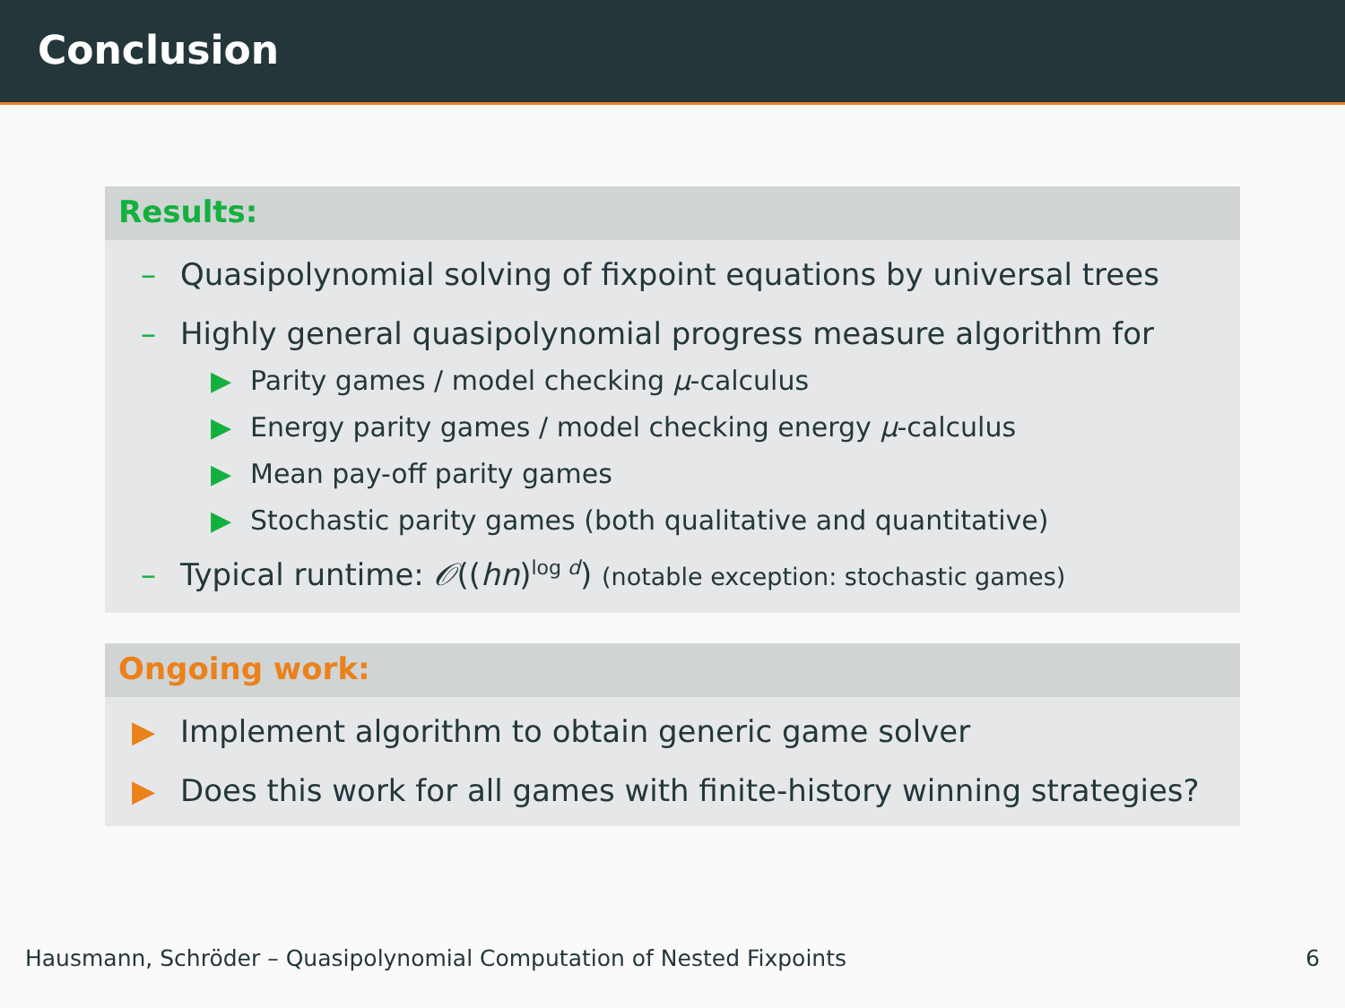Conclusion
Results:
– Quasipolynomial solving of fixpoint equations by universal trees
– Highly general quasipolynomial progress measure algorithm for
▶ Parity games / model checking μ-calculus
▶ Energy parity games / model checking energy μ-calculus
▶ Mean pay-off parity games
▶ Stochastic parity games (both qualitative and quantitative)
– Typical runtime: 𝒪((hn)<sup>log d</sup>) (notable exception: stochastic games)
Ongoing work:
▶ Implement algorithm to obtain generic game solver
▶ Does this work for all games with finite-history winning strategies?
Hausmann, Schröder – Quasipolynomial Computation of Nested Fixpoints 6